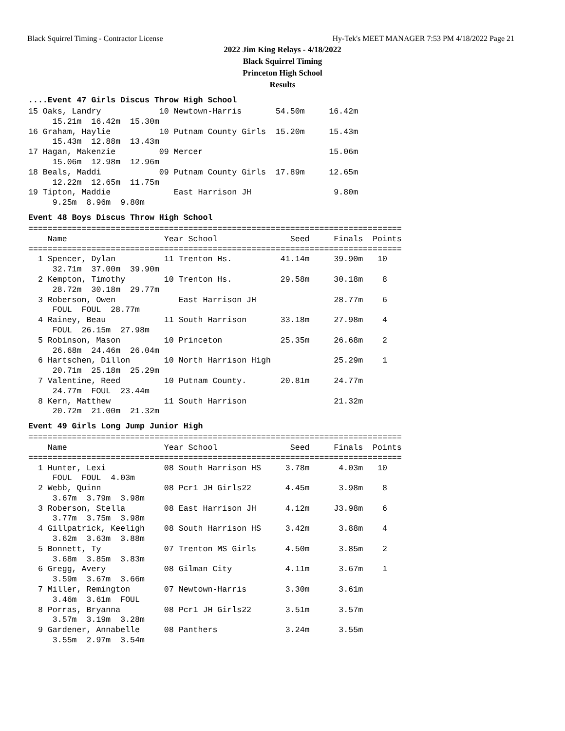Black Squirrel Timing - Contractor License Hy-Tek's MEET MANAGER 7:53 PM 4/18/2022 Page 21
2022 Jim King Relays - 4/18/2022
Black Squirrel Timing
Princeton High School
Results
....Event 47 Girls Discus Throw High School
15 Oaks, Landry            10 Newtown-Harris       54.50m     16.42m
     15.21m  16.42m  15.30m
16 Graham, Haylie          10 Putnam County Girls  15.20m     15.43m
     15.43m  12.88m  13.43m
17 Hagan, Makenzie         09 Mercer                          15.06m
     15.06m  12.98m  12.96m
18 Beals, Maddi            09 Putnam County Girls  17.89m     12.65m
     12.22m  12.65m  11.75m
19 Tipton, Maddie             East Harrison JH                 9.80m
     9.25m  8.96m  9.80m
Event 48 Boys Discus Throw High School
=============================================================================
    Name                    Year School               Seed     Finals  Points
=============================================================================
  1 Spencer, Dylan          11 Trenton Hs.          41.14m     39.90m   10
     32.71m  37.00m  39.90m
  2 Kempton, Timothy        10 Trenton Hs.          29.58m     30.18m    8
     28.72m  30.18m  29.77m
  3 Roberson, Owen             East Harrison JH                28.77m    6
     FOUL  FOUL  28.77m
  4 Rainey, Beau            11 South Harrison       33.18m     27.98m    4
     FOUL  26.15m  27.98m
  5 Robinson, Mason         10 Princeton            25.35m     26.68m    2
     26.68m  24.46m  26.04m
  6 Hartschen, Dillon       10 North Harrison High             25.29m    1
     20.71m  25.18m  25.29m
  7 Valentine, Reed         10 Putnam County.       20.81m     24.77m
     24.77m  FOUL  23.44m
  8 Kern, Matthew           11 South Harrison                  21.32m
     20.72m  21.00m  21.32m
Event 49 Girls Long Jump Junior High
=============================================================================
    Name                    Year School               Seed     Finals  Points
=============================================================================
  1 Hunter, Lexi            08 South Harrison HS     3.78m      4.03m   10
     FOUL  FOUL  4.03m
  2 Webb, Quinn             08 Pcr1 JH Girls22       4.45m      3.98m    8
     3.67m  3.79m  3.98m
  3 Roberson, Stella        08 East Harrison JH      4.12m     J3.98m    6
     3.77m  3.75m  3.98m
  4 Gillpatrick, Keeligh    08 South Harrison HS     3.42m      3.88m    4
     3.62m  3.63m  3.88m
  5 Bonnett, Ty             07 Trenton MS Girls      4.50m      3.85m    2
     3.68m  3.85m  3.83m
  6 Gregg, Avery            08 Gilman City           4.11m      3.67m    1
     3.59m  3.67m  3.66m
  7 Miller, Remington       07 Newtown-Harris        3.30m      3.61m
     3.46m  3.61m  FOUL
  8 Porras, Bryanna         08 Pcr1 JH Girls22       3.51m      3.57m
     3.57m  3.19m  3.28m
  9 Gardener, Annabelle     08 Panthers              3.24m      3.55m
     3.55m  2.97m  3.54m